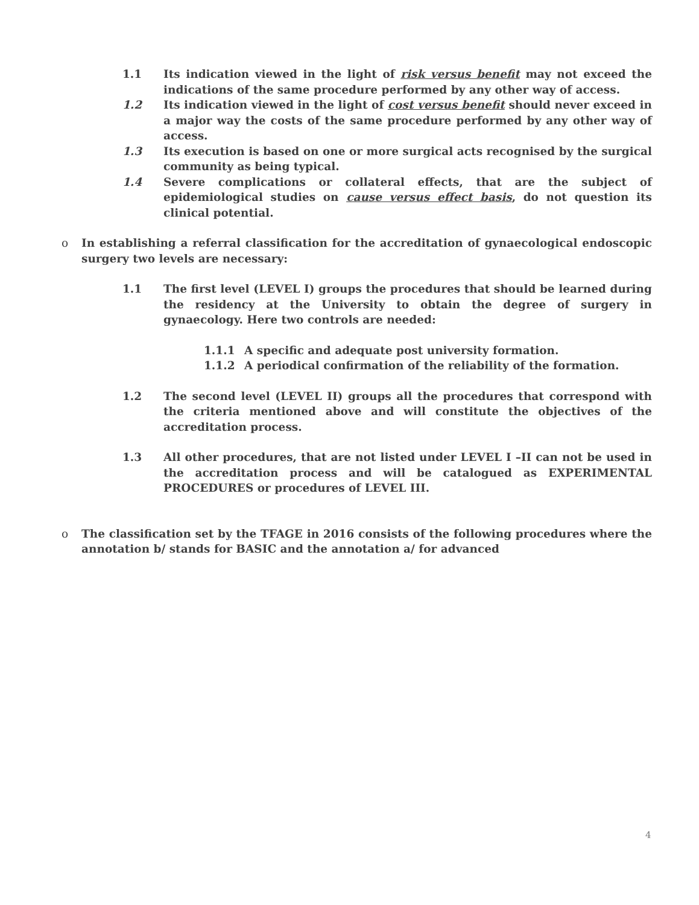1.1 Its indication viewed in the light of risk versus benefit may not exceed the indications of the same procedure performed by any other way of access.
1.2 Its indication viewed in the light of cost versus benefit should never exceed in a major way the costs of the same procedure performed by any other way of access.
1.3 Its execution is based on one or more surgical acts recognised by the surgical community as being typical.
1.4 Severe complications or collateral effects, that are the subject of epidemiological studies on cause versus effect basis, do not question its clinical potential.
o In establishing a referral classification for the accreditation of gynaecological endoscopic surgery two levels are necessary:
1.1 The first level (LEVEL I) groups the procedures that should be learned during the residency at the University to obtain the degree of surgery in gynaecology. Here two controls are needed:
1.1.1 A specific and adequate post university formation.
1.1.2 A periodical confirmation of the reliability of the formation.
1.2 The second level (LEVEL II) groups all the procedures that correspond with the criteria mentioned above and will constitute the objectives of the accreditation process.
1.3 All other procedures, that are not listed under LEVEL I –II can not be used in the accreditation process and will be catalogued as EXPERIMENTAL PROCEDURES or procedures of LEVEL III.
o The classification set by the TFAGE in 2016 consists of the following procedures where the annotation b/ stands for BASIC and the annotation a/ for advanced
4